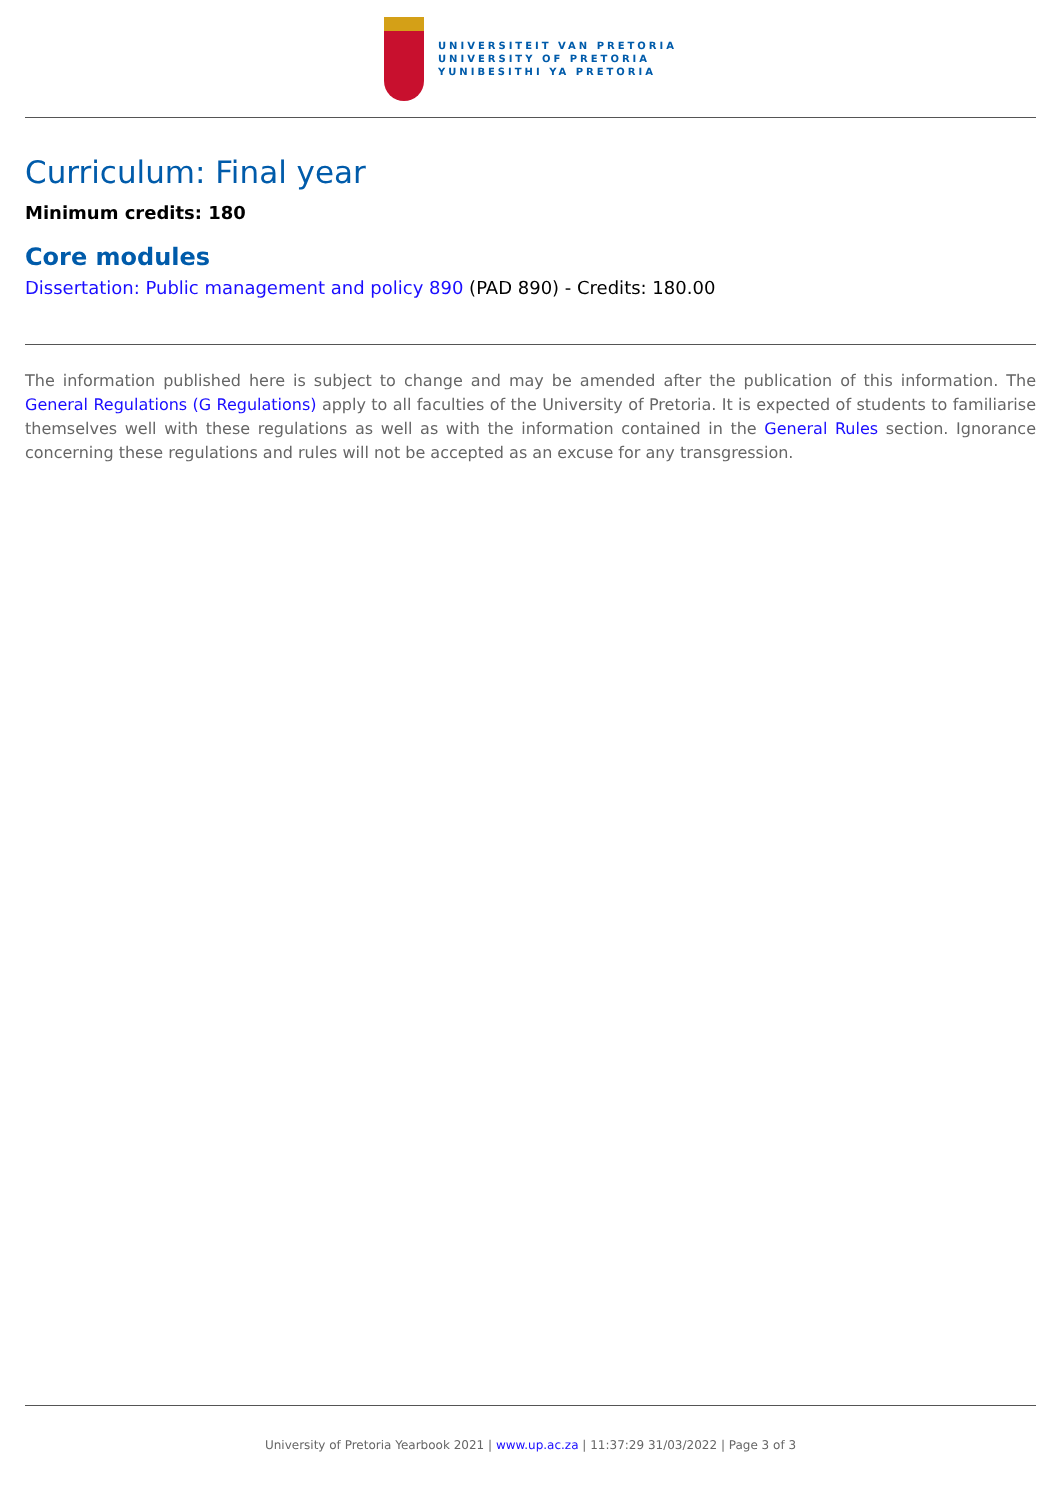UNIVERSITEIT VAN PRETORIA
UNIVERSITY OF PRETORIA
YUNIBESITHI YA PRETORIA
Curriculum: Final year
Minimum credits: 180
Core modules
Dissertation: Public management and policy 890 (PAD 890) - Credits: 180.00
The information published here is subject to change and may be amended after the publication of this information. The General Regulations (G Regulations) apply to all faculties of the University of Pretoria. It is expected of students to familiarise themselves well with these regulations as well as with the information contained in the General Rules section. Ignorance concerning these regulations and rules will not be accepted as an excuse for any transgression.
University of Pretoria Yearbook 2021 | www.up.ac.za | 11:37:29 31/03/2022 | Page 3 of 3